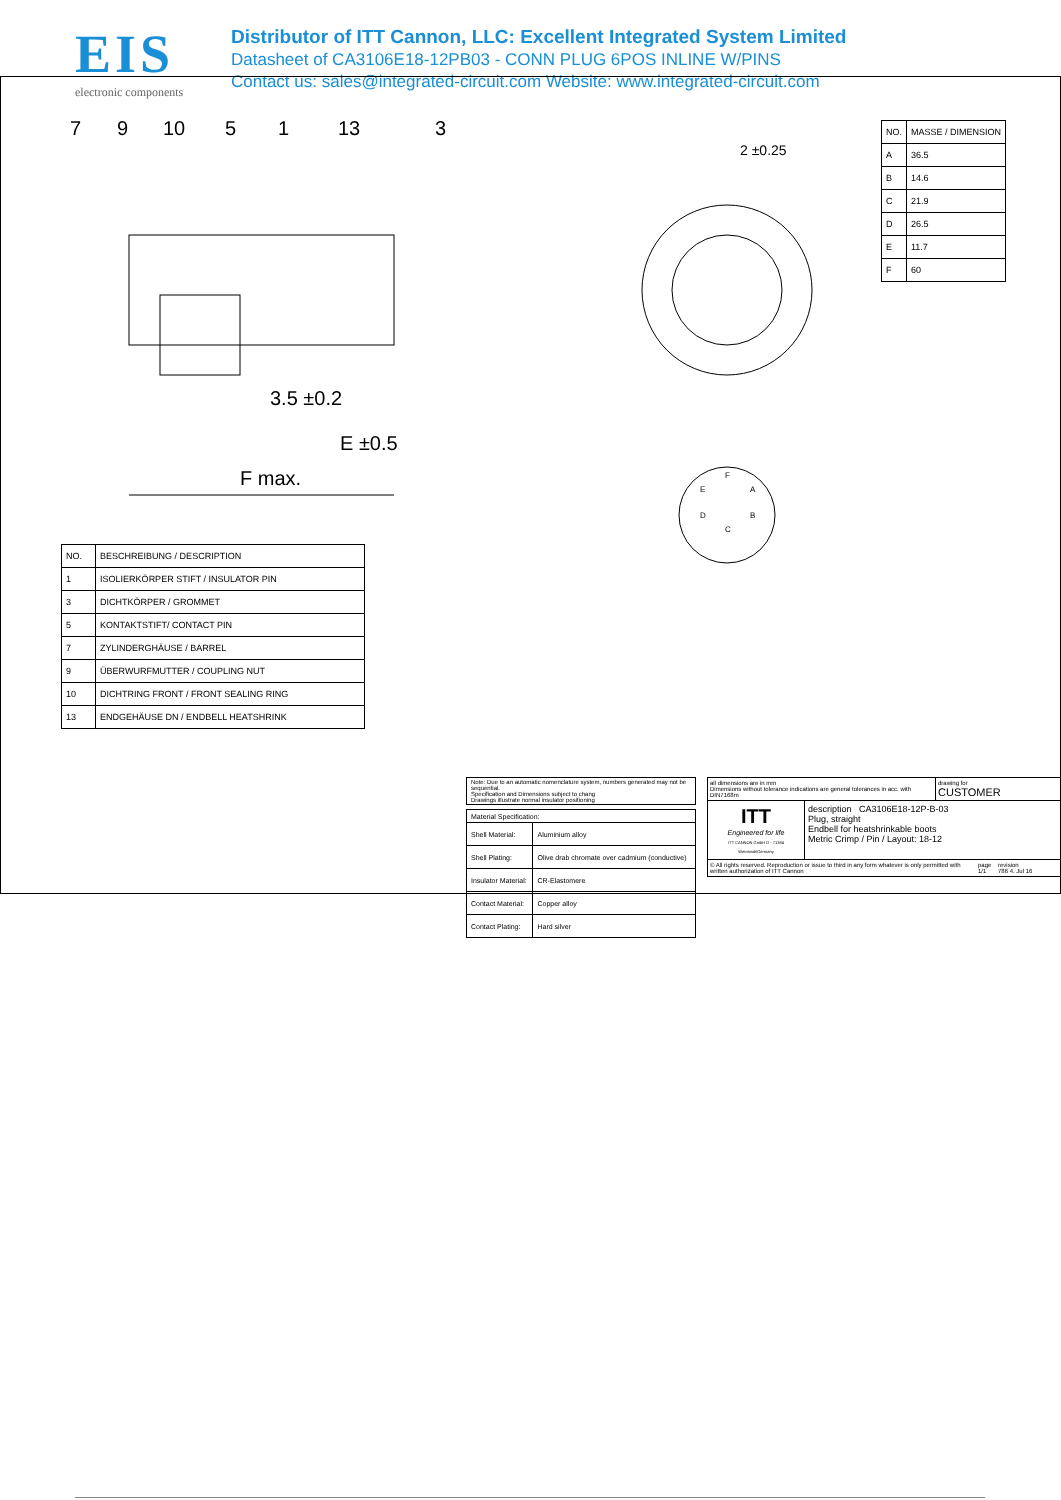EIS
electronic components
Distributor of ITT Cannon, LLC: Excellent Integrated System Limited
Datasheet of CA3106E18-12PB03 - CONN PLUG 6POS INLINE W/PINS
Contact us: sales@integrated-circuit.com Website: www.integrated-circuit.com
7
9
10
5
1
13
3
3.5 ±0.2
E ±0.5
F max.
2 ±0.25
F
A
B
C
D
E
| NO. | MASSE / DIMENSION |
| --- | --- |
| A | 36.5 |
| B | 14.6 |
| C | 21.9 |
| D | 26.5 |
| E | 11.7 |
| F | 60 |
| NO. | BESCHREIBUNG / DESCRIPTION |
| --- | --- |
| 1 | ISOLIERKÖRPER STIFT / INSULATOR PIN |
| 3 | DICHTKÖRPER / GROMMET |
| 5 | KONTAKTSTIFT/ CONTACT PIN |
| 7 | ZYLINDERGHÄUSE / BARREL |
| 9 | ÜBERWURFMUTTER / COUPLING NUT |
| 10 | DICHTRING FRONT / FRONT SEALING RING |
| 13 | ENDGEHÄUSE DN / ENDBELL HEATSHRINK |
Note: Due to an automatic nomenclature system, numbers generated may not be sequential.
Specification and Dimensions subject to chang
Drawings illustrate normal insulator positioning
| Material Specification: | |
| Shell Material: | Aluminium alloy |
| Shell Plating: | Olive drab chromate over cadmium (conductive) |
| Insulator Material: | CR-Elastomere |
| Contact Material: | Copper alloy |
| Contact Plating: | Hard silver |
all dimensions are in mm
Dimensions without tolerance indications are general tolerances in acc. with DIN7168m
drawing for
CUSTOMER
ITT
Engineered for life
ITT CANNON GmbH D - 71384 Weinstadt/Germany
description CA3106E18-12P-B-03
Plug, straight
Endbell for heatshrinkable boots
Metric Crimp / Pin / Layout: 18-12
© All rights reserved. Reproduction or issue to third in any form whatever is only permitted with written authorization of ITT Cannon
page
1/1
revision
786 4. Jul 16